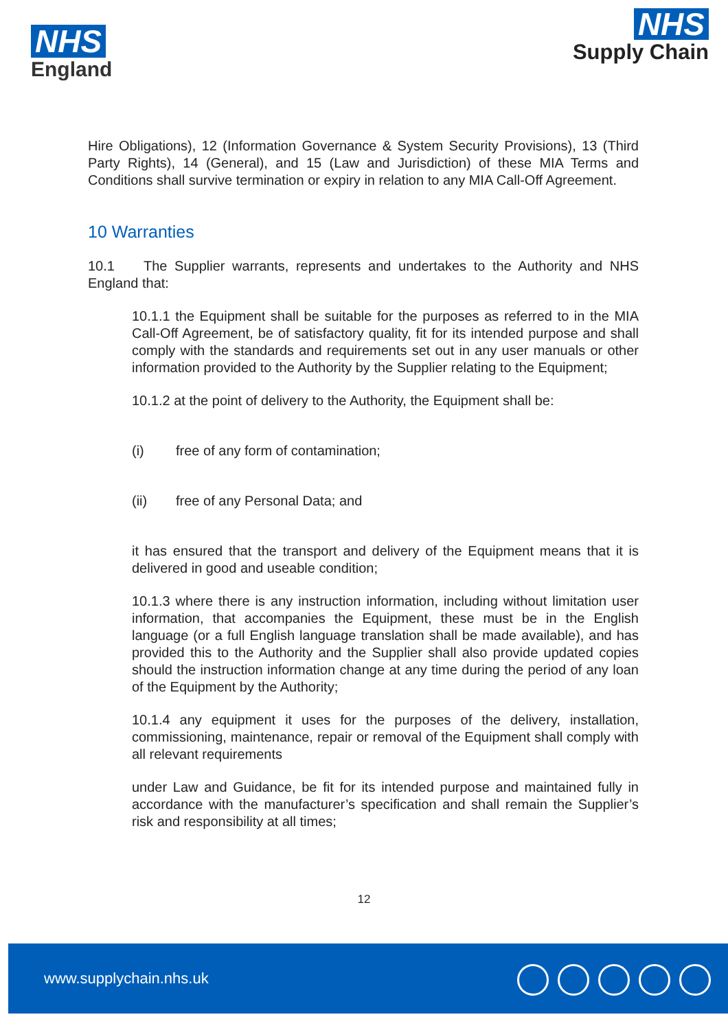NHS
England
NHS
Supply Chain
Hire Obligations), 12 (Information Governance & System Security Provisions), 13 (Third Party Rights), 14 (General), and 15 (Law and Jurisdiction) of these MIA Terms and Conditions shall survive termination or expiry in relation to any MIA Call-Off Agreement.
10 Warranties
10.1 The Supplier warrants, represents and undertakes to the Authority and NHS England that:
10.1.1 the Equipment shall be suitable for the purposes as referred to in the MIA Call-Off Agreement, be of satisfactory quality, fit for its intended purpose and shall comply with the standards and requirements set out in any user manuals or other information provided to the Authority by the Supplier relating to the Equipment;
10.1.2 at the point of delivery to the Authority, the Equipment shall be:
(i) free of any form of contamination;
(ii) free of any Personal Data; and
it has ensured that the transport and delivery of the Equipment means that it is delivered in good and useable condition;
10.1.3 where there is any instruction information, including without limitation user information, that accompanies the Equipment, these must be in the English language (or a full English language translation shall be made available), and has provided this to the Authority and the Supplier shall also provide updated copies should the instruction information change at any time during the period of any loan of the Equipment by the Authority;
10.1.4 any equipment it uses for the purposes of the delivery, installation, commissioning, maintenance, repair or removal of the Equipment shall comply with all relevant requirements
under Law and Guidance, be fit for its intended purpose and maintained fully in accordance with the manufacturer’s specification and shall remain the Supplier’s risk and responsibility at all times;
12
www.supplychain.nhs.uk